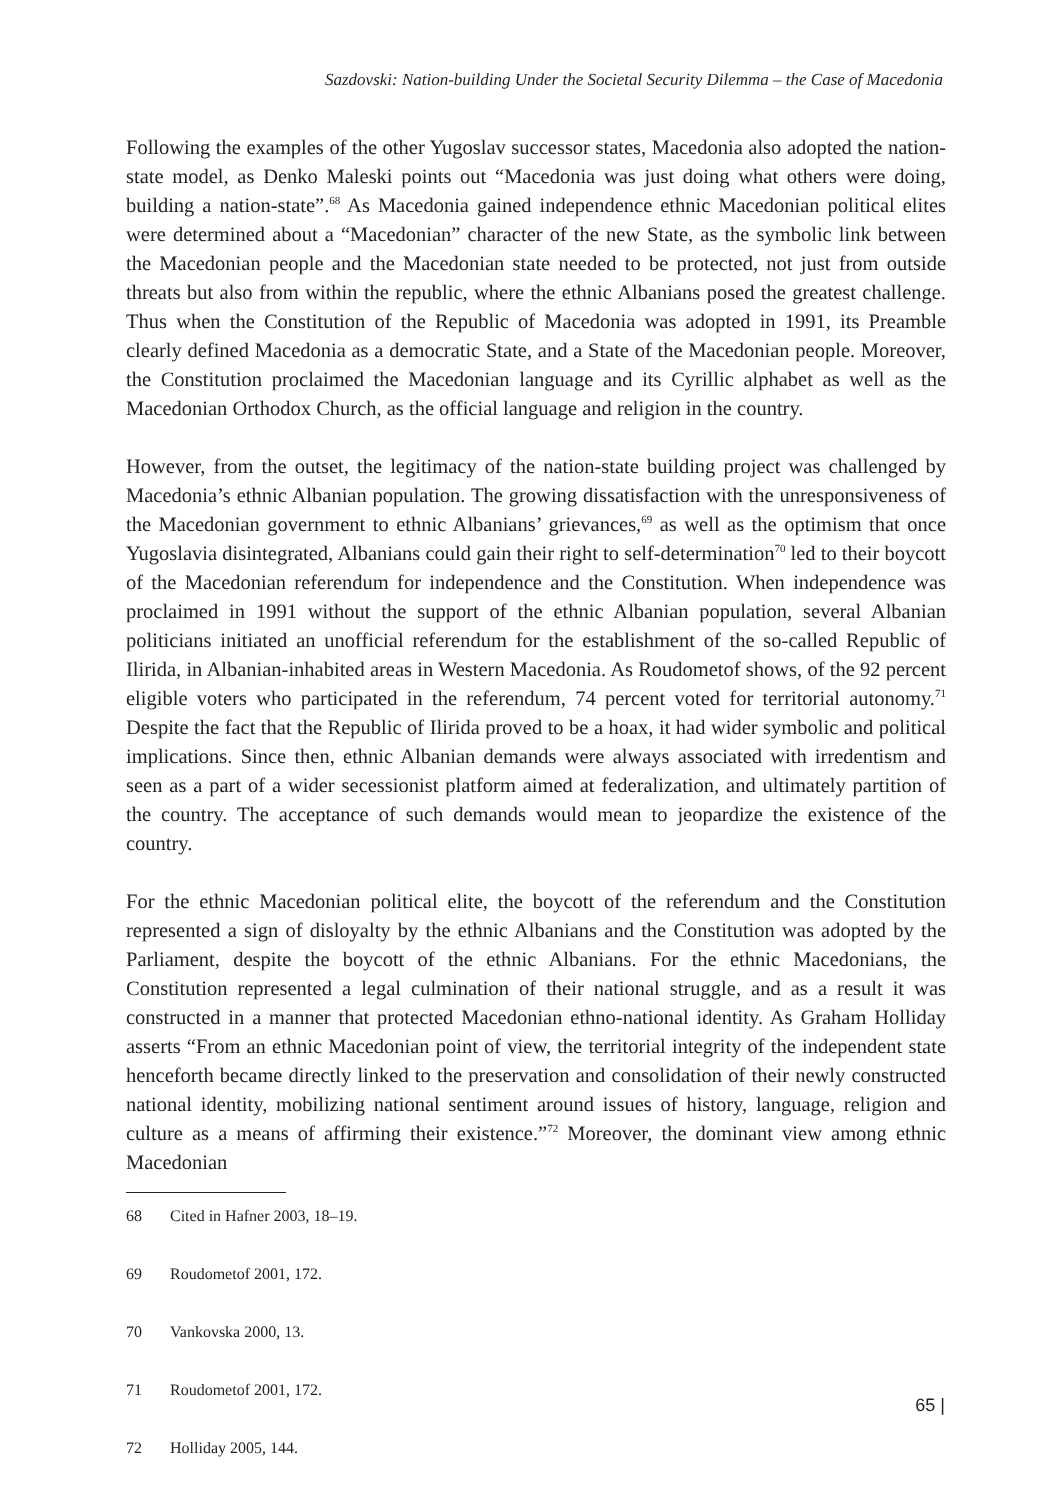Sazdovski: Nation-building Under the Societal Security Dilemma – the Case of Macedonia
Following the examples of the other Yugoslav successor states, Macedonia also adopted the nation-state model, as Denko Maleski points out “Macedonia was just doing what others were doing, building a nation-state”.<sup>68</sup> As Macedonia gained independence ethnic Macedonian political elites were determined about a “Macedonian” character of the new State, as the symbolic link between the Macedonian people and the Macedonian state needed to be protected, not just from outside threats but also from within the republic, where the ethnic Albanians posed the greatest challenge. Thus when the Constitution of the Republic of Macedonia was adopted in 1991, its Preamble clearly defined Macedonia as a democratic State, and a State of the Macedonian people. Moreover, the Constitution proclaimed the Macedonian language and its Cyrillic alphabet as well as the Macedonian Orthodox Church, as the official language and religion in the country.
However, from the outset, the legitimacy of the nation-state building project was challenged by Macedonia’s ethnic Albanian population. The growing dissatisfaction with the unresponsiveness of the Macedonian government to ethnic Albanians’ grievances,<sup>69</sup> as well as the optimism that once Yugoslavia disintegrated, Albanians could gain their right to self-determination<sup>70</sup> led to their boycott of the Macedonian referendum for independence and the Constitution. When independence was proclaimed in 1991 without the support of the ethnic Albanian population, several Albanian politicians initiated an unofficial referendum for the establishment of the so-called Republic of Ilirida, in Albanian-inhabited areas in Western Macedonia. As Roudometof shows, of the 92 percent eligible voters who participated in the referendum, 74 percent voted for territorial autonomy.<sup>71</sup> Despite the fact that the Republic of Ilirida proved to be a hoax, it had wider symbolic and political implications. Since then, ethnic Albanian demands were always associated with irredentism and seen as a part of a wider secessionist platform aimed at federalization, and ultimately partition of the country. The acceptance of such demands would mean to jeopardize the existence of the country.
For the ethnic Macedonian political elite, the boycott of the referendum and the Constitution represented a sign of disloyalty by the ethnic Albanians and the Constitution was adopted by the Parliament, despite the boycott of the ethnic Albanians. For the ethnic Macedonians, the Constitution represented a legal culmination of their national struggle, and as a result it was constructed in a manner that protected Macedonian ethno-national identity. As Graham Holliday asserts “From an ethnic Macedonian point of view, the territorial integrity of the independent state henceforth became directly linked to the preservation and consolidation of their newly constructed national identity, mobilizing national sentiment around issues of history, language, religion and culture as a means of affirming their existence.”<sup>72</sup> Moreover, the dominant view among ethnic Macedonian
68 Cited in Hafner 2003, 18–19.
69 Roudometof 2001, 172.
70 Vankovska 2000, 13.
71 Roudometof 2001, 172.
72 Holliday 2005, 144.
65 |